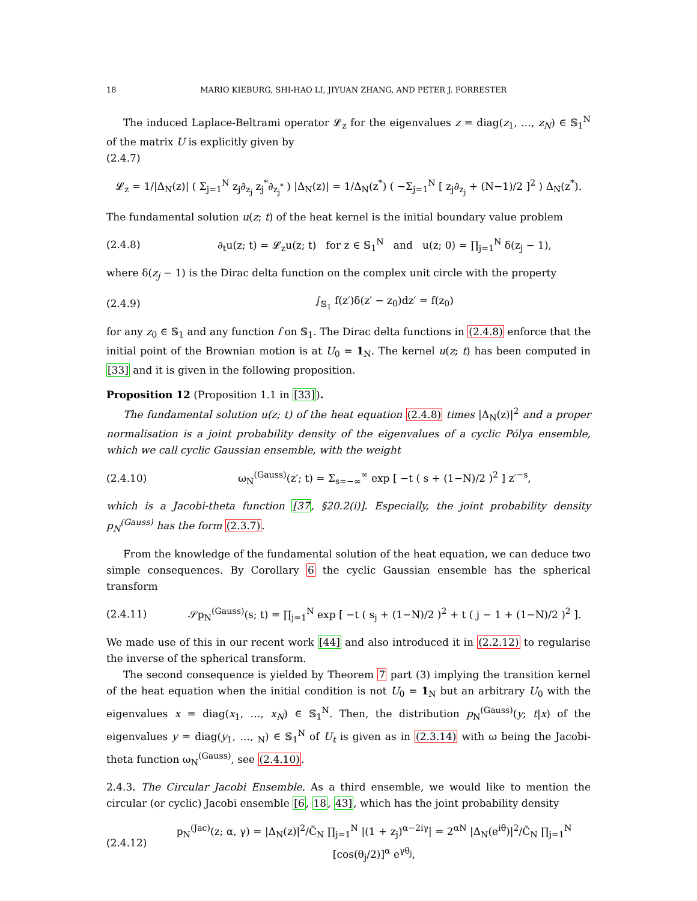18 MARIO KIEBURG, SHI-HAO LI, JIYUAN ZHANG, AND PETER J. FORRESTER
The induced Laplace-Beltrami operator 𝓛<sub>z</sub> for the eigenvalues z = diag(z<sub>1</sub>, …, z<sub>N</sub>) ∈ 𝕊<sub>1</sub><sup>N</sup> of the matrix U is explicitly given by
(2.4.7)
𝓛<sub>z</sub> = 1/|Δ<sub>N</sub>(z)| ( Σ<sub>j=1</sub><sup>N</sup> z<sub>j</sub>∂<sub>z<sub>j</sub></sub> z<sub>j</sub><sup>*</sup>∂<sub>z<sub>j</sub><sup>*</sup></sub> ) |Δ<sub>N</sub>(z)| = 1/Δ<sub>N</sub>(z<sup>*</sup>) ( −Σ<sub>j=1</sub><sup>N</sup> [ z<sub>j</sub>∂<sub>z<sub>j</sub></sub> + (N−1)/2 ]<sup>2</sup> ) Δ<sub>N</sub>(z<sup>*</sup>).
The fundamental solution u(z; t) of the heat kernel is the initial boundary value problem
(2.4.8)
∂<sub>t</sub>u(z; t) = 𝓛<sub>z</sub>u(z; t) for z ∈ 𝕊<sub>1</sub><sup>N</sup> and u(z; 0) = ∏<sub>j=1</sub><sup>N</sup> δ(z<sub>j</sub> − 1),
where δ(z<sub>j</sub> − 1) is the Dirac delta function on the complex unit circle with the property
(2.4.9) ∫<sub>𝕊<sub>1</sub></sub> f(z′)δ(z′ − z<sub>0</sub>)dz′ = f(z<sub>0</sub>)
for any z<sub>0</sub> ∈ 𝕊<sub>1</sub> and any function f on 𝕊<sub>1</sub>. The Dirac delta functions in (2.4.8) enforce that the initial point of the Brownian motion is at U<sub>0</sub> = 1<sub>N</sub>. The kernel u(z; t) has been computed in [33] and it is given in the following proposition.
Proposition 12 (Proposition 1.1 in [33]).
The fundamental solution u(z; t) of the heat equation (2.4.8) times |Δ<sub>N</sub>(z)|<sup>2</sup> and a proper normalisation is a joint probability density of the eigenvalues of a cyclic Pólya ensemble, which we call cyclic Gaussian ensemble, with the weight
(2.4.10)
ω<sub>N</sub><sup>(Gauss)</sup>(z′; t) = Σ<sub>s=−∞</sub><sup>∞</sup> exp [ −t ( s + (1−N)/2 )<sup>2</sup> ] z′<sup>−s</sup>,
which is a Jacobi-theta function [37, §20.2(i)]. Especially, the joint probability density p<sub>N</sub><sup>(Gauss)</sup> has the form (2.3.7).
From the knowledge of the fundamental solution of the heat equation, we can deduce two simple consequences. By Corollary 6 the cyclic Gaussian ensemble has the spherical transform
(2.4.11)
𝒮p<sub>N</sub><sup>(Gauss)</sup>(s; t) = ∏<sub>j=1</sub><sup>N</sup> exp [ −t ( s<sub>j</sub> + (1−N)/2 )<sup>2</sup> + t ( j − 1 + (1−N)/2 )<sup>2</sup> ].
We made use of this in our recent work [44] and also introduced it in (2.2.12) to regularise the inverse of the spherical transform.
The second consequence is yielded by Theorem 7 part (3) implying the transition kernel of the heat equation when the initial condition is not U<sub>0</sub> = 1<sub>N</sub> but an arbitrary U<sub>0</sub> with the eigenvalues x = diag(x<sub>1</sub>, …, x<sub>N</sub>) ∈ 𝕊<sub>1</sub><sup>N</sup>. Then, the distribution p<sub>N</sub><sup>(Gauss)</sup>(y; t|x) of the eigenvalues y = diag(y<sub>1</sub>, …, <sub>N</sub>) ∈ 𝕊<sub>1</sub><sup>N</sup> of U<sub>t</sub> is given as in (2.3.14) with ω being the Jacobi-theta function ω<sub>N</sub><sup>(Gauss)</sup>, see (2.4.10).
2.4.3. The Circular Jacobi Ensemble. As a third ensemble, we would like to mention the circular (or cyclic) Jacobi ensemble [6, 18, 43], which has the joint probability density
(2.4.12)
p<sub>N</sub><sup>(Jac)</sup>(z; α, γ) = |Δ<sub>N</sub>(z)|<sup>2</sup>/C̃<sub>N</sub> ∏<sub>j=1</sub><sup>N</sup> |(1 + z<sub>j</sub>)<sup>α−2iγ</sup>| = 2<sup>αN</sup> |Δ<sub>N</sub>(e<sup>iθ</sup>)|<sup>2</sup>/C̃<sub>N</sub> ∏<sub>j=1</sub><sup>N</sup> [cos(θ<sub>j</sub>/2)]<sup>α</sup> e<sup>γθ<sub>j</sub></sup>,